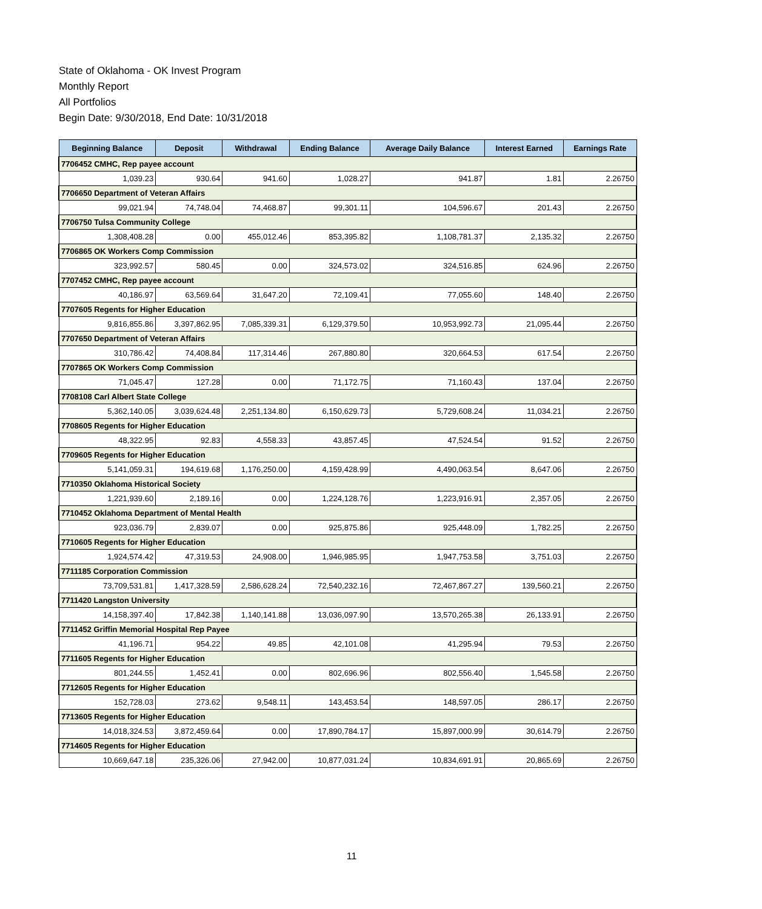State of Oklahoma - OK Invest Program
Monthly Report
All Portfolios
Begin Date: 9/30/2018, End Date: 10/31/2018
| Beginning Balance | Deposit | Withdrawal | Ending Balance | Average Daily Balance | Interest Earned | Earnings Rate |
| --- | --- | --- | --- | --- | --- | --- |
| 7706452 CMHC, Rep payee account | | | | | | |
| 1,039.23 | 930.64 | 941.60 | 1,028.27 | 941.87 | 1.81 | 2.26750 |
| 7706650 Department of Veteran Affairs | | | | | | |
| 99,021.94 | 74,748.04 | 74,468.87 | 99,301.11 | 104,596.67 | 201.43 | 2.26750 |
| 7706750 Tulsa Community College | | | | | | |
| 1,308,408.28 | 0.00 | 455,012.46 | 853,395.82 | 1,108,781.37 | 2,135.32 | 2.26750 |
| 7706865 OK Workers Comp Commission | | | | | | |
| 323,992.57 | 580.45 | 0.00 | 324,573.02 | 324,516.85 | 624.96 | 2.26750 |
| 7707452 CMHC, Rep payee account | | | | | | |
| 40,186.97 | 63,569.64 | 31,647.20 | 72,109.41 | 77,055.60 | 148.40 | 2.26750 |
| 7707605 Regents for Higher Education | | | | | | |
| 9,816,855.86 | 3,397,862.95 | 7,085,339.31 | 6,129,379.50 | 10,953,992.73 | 21,095.44 | 2.26750 |
| 7707650 Department of Veteran Affairs | | | | | | |
| 310,786.42 | 74,408.84 | 117,314.46 | 267,880.80 | 320,664.53 | 617.54 | 2.26750 |
| 7707865 OK Workers Comp Commission | | | | | | |
| 71,045.47 | 127.28 | 0.00 | 71,172.75 | 71,160.43 | 137.04 | 2.26750 |
| 7708108 Carl Albert State College | | | | | | |
| 5,362,140.05 | 3,039,624.48 | 2,251,134.80 | 6,150,629.73 | 5,729,608.24 | 11,034.21 | 2.26750 |
| 7708605 Regents for Higher Education | | | | | | |
| 48,322.95 | 92.83 | 4,558.33 | 43,857.45 | 47,524.54 | 91.52 | 2.26750 |
| 7709605 Regents for Higher Education | | | | | | |
| 5,141,059.31 | 194,619.68 | 1,176,250.00 | 4,159,428.99 | 4,490,063.54 | 8,647.06 | 2.26750 |
| 7710350 Oklahoma Historical Society | | | | | | |
| 1,221,939.60 | 2,189.16 | 0.00 | 1,224,128.76 | 1,223,916.91 | 2,357.05 | 2.26750 |
| 7710452 Oklahoma Department of Mental Health | | | | | | |
| 923,036.79 | 2,839.07 | 0.00 | 925,875.86 | 925,448.09 | 1,782.25 | 2.26750 |
| 7710605 Regents for Higher Education | | | | | | |
| 1,924,574.42 | 47,319.53 | 24,908.00 | 1,946,985.95 | 1,947,753.58 | 3,751.03 | 2.26750 |
| 7711185 Corporation Commission | | | | | | |
| 73,709,531.81 | 1,417,328.59 | 2,586,628.24 | 72,540,232.16 | 72,467,867.27 | 139,560.21 | 2.26750 |
| 7711420 Langston University | | | | | | |
| 14,158,397.40 | 17,842.38 | 1,140,141.88 | 13,036,097.90 | 13,570,265.38 | 26,133.91 | 2.26750 |
| 7711452 Griffin Memorial Hospital Rep Payee | | | | | | |
| 41,196.71 | 954.22 | 49.85 | 42,101.08 | 41,295.94 | 79.53 | 2.26750 |
| 7711605 Regents for Higher Education | | | | | | |
| 801,244.55 | 1,452.41 | 0.00 | 802,696.96 | 802,556.40 | 1,545.58 | 2.26750 |
| 7712605 Regents for Higher Education | | | | | | |
| 152,728.03 | 273.62 | 9,548.11 | 143,453.54 | 148,597.05 | 286.17 | 2.26750 |
| 7713605 Regents for Higher Education | | | | | | |
| 14,018,324.53 | 3,872,459.64 | 0.00 | 17,890,784.17 | 15,897,000.99 | 30,614.79 | 2.26750 |
| 7714605 Regents for Higher Education | | | | | | |
| 10,669,647.18 | 235,326.06 | 27,942.00 | 10,877,031.24 | 10,834,691.91 | 20,865.69 | 2.26750 |
11